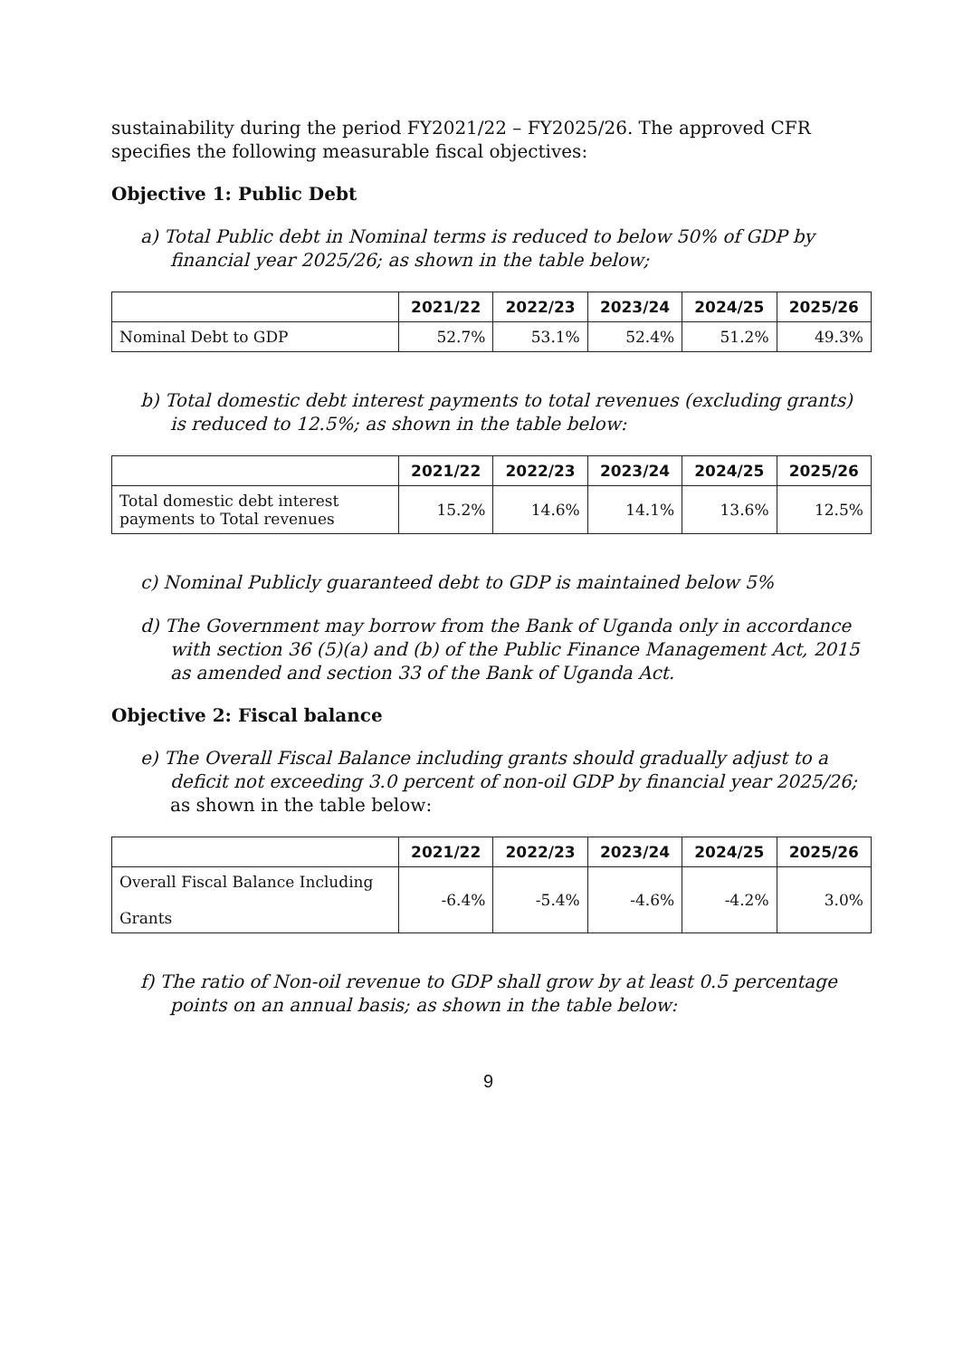sustainability during the period FY2021/22 – FY2025/26. The approved CFR specifies the following measurable fiscal objectives:
Objective 1: Public Debt
a) Total Public debt in Nominal terms is reduced to below 50% of GDP by financial year 2025/26; as shown in the table below;
| | 2021/22 | 2022/23 | 2023/24 | 2024/25 | 2025/26 |
| --- | --- | --- | --- | --- | --- |
| Nominal Debt to GDP | 52.7% | 53.1% | 52.4% | 51.2% | 49.3% |
b) Total domestic debt interest payments to total revenues (excluding grants) is reduced to 12.5%; as shown in the table below:
| | 2021/22 | 2022/23 | 2023/24 | 2024/25 | 2025/26 |
| --- | --- | --- | --- | --- | --- |
| Total domestic debt interest payments to Total revenues | 15.2% | 14.6% | 14.1% | 13.6% | 12.5% |
c) Nominal Publicly guaranteed debt to GDP is maintained below 5%
d) The Government may borrow from the Bank of Uganda only in accordance with section 36 (5)(a) and (b) of the Public Finance Management Act, 2015 as amended and section 33 of the Bank of Uganda Act.
Objective 2: Fiscal balance
e) The Overall Fiscal Balance including grants should gradually adjust to a deficit not exceeding 3.0 percent of non-oil GDP by financial year 2025/26; as shown in the table below:
| | 2021/22 | 2022/23 | 2023/24 | 2024/25 | 2025/26 |
| --- | --- | --- | --- | --- | --- |
| Overall Fiscal Balance Including Grants | -6.4% | -5.4% | -4.6% | -4.2% | 3.0% |
f) The ratio of Non-oil revenue to GDP shall grow by at least 0.5 percentage points on an annual basis; as shown in the table below:
9